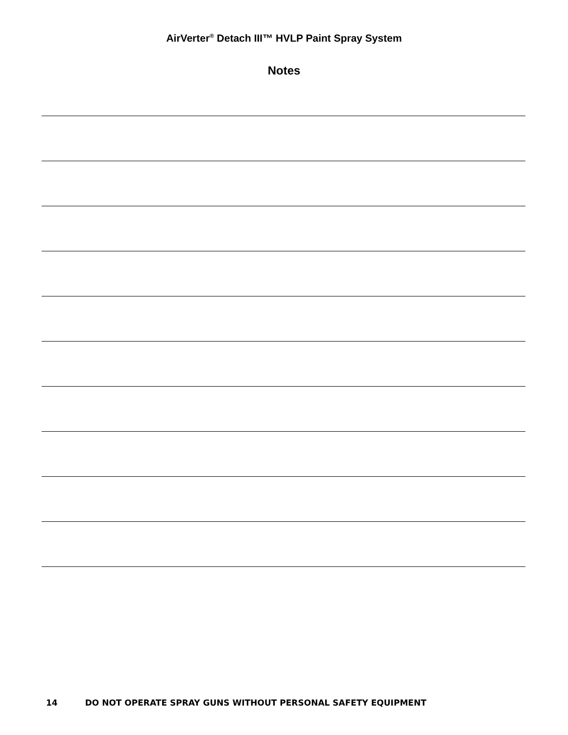AirVerter<sup>®</sup> Detach III™ HVLP Paint Spray System
Notes
14 DO NOT OPERATE SPRAY GUNS WITHOUT PERSONAL SAFETY EQUIPMENT